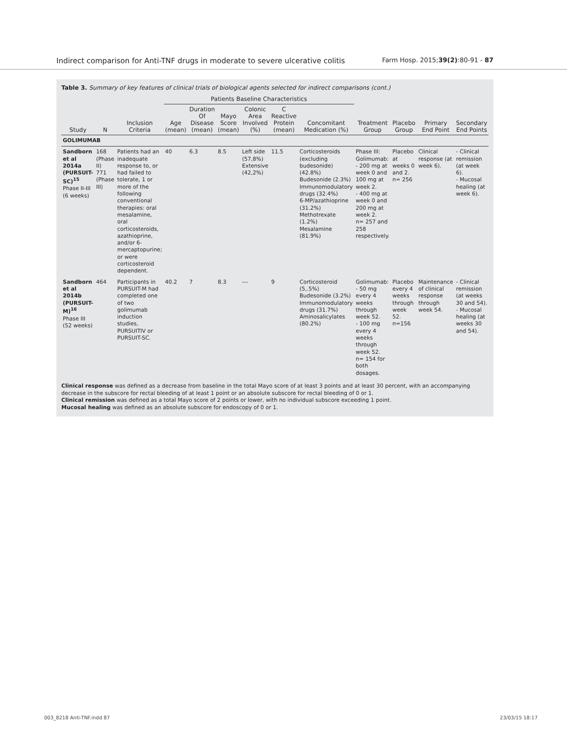Indirect comparison for Anti-TNF drugs in moderate to severe ulcerative colitis Farm Hosp. 2015;39(2):80-91 - 87
Table 3. Summary of key features of clinical trials of biological agents selected for indirect comparisons (cont.)
| Study | N | Inclusion Criteria | Patients Baseline Characteristics | | | | | | Treatment Group | Placebo Group | Primary End Point | Secondary End Points |
| --- | --- | --- | --- | --- | --- | --- | --- | --- | --- | --- | --- | --- |
| | | | Age (mean) | Duration Of Disease (mean) | Mayo Score (mean) | Colonic Area Involved (%) | C Reactive Protein (mean) | Concomitant Medication (%) | | | | |
| GOLIMUMAB | | | | | | | | | | | | |
| Sandborn et al 2014a (PURSUIT-SC)<sup>15</sup> Phase II-III (6 weeks) | 168 (Phase II) 771 (Phase III) | Patients had an inadequate response to, or had failed to tolerate, 1 or more of the following conventional therapies: oral mesalamine, oral corticosteroids, azathioprine, and/or 6-mercaptopurine; or were corticosteroid dependent. | 40 | 6.3 | 8.5 | Left side (57,8%) Extensive (42,2%) | 11.5 | Corticosteroids (excluding budesonide) (42.8%) Budesonide (2.3%) Immunomodulatory drugs (32.4%) 6-MP/azathioprine (31.2%) Methotrexate (1.2%) Mesalamine (81.9%) | Phase III: Golimumab: - 200 mg at week 0 and 100 mg at week 2. - 400 mg at week 0 and 200 mg at week 2. n= 257 and 258 respectively. | Placebo at weeks 0 and 2. n= 256 | Clinical response (at week 6). | - Clinical remission (at week 6). - Mucosal healing (at week 6). |
| Sandborn et al 2014b (PURSUIT-M)<sup>16</sup> Phase III (52 weeks) | 464 | Participants in PURSUIT-M had completed one of two golimumab induction studies, PURSUITIV or PURSUIT-SC. | 40.2 | 7 | 8.3 | --- | 9 | Corticosteroid (5,.5%) Budesonide (3.2%) Immunomodulatory drugs (31.7%) Aminosalicylates (80.2%) | Golimumab: - 50 mg every 4 weeks through week 52. - 100 mg every 4 weeks through week 52. n= 154 for both dosages. | Placebo every 4 weeks through week 52. n=156 | Maintenance of clinical response through week 54. | - Clinical remission (at weeks 30 and 54). - Mucosal healing (at weeks 30 and 54). |
Clinical response was defined as a decrease from baseline in the total Mayo score of at least 3 points and at least 30 percent, with an accompanying decrease in the subscore for rectal bleeding of at least 1 point or an absolute subscore for rectal bleeding of 0 or 1.
Clinical remission was defined as a total Mayo score of 2 points or lower, with no individual subscore exceeding 1 point.
Mucosal healing was defined as an absolute subscore for endoscopy of 0 or 1.
003_8218 Anti-TNF.indd 87 23/03/15 18:17